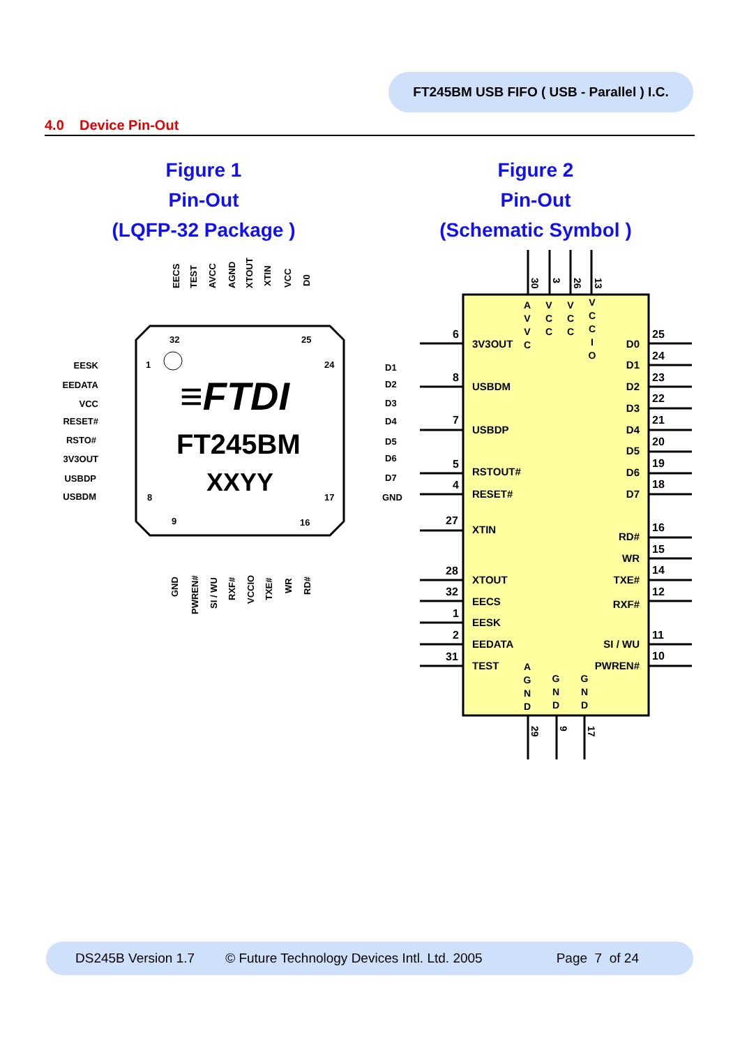FT245BM USB FIFO ( USB - Parallel ) I.C.
4.0 Device Pin-Out
Figure 1
Pin-Out
(LQFP-32 Package )
Figure 2
Pin-Out
(Schematic Symbol )
≡FTDI
FT245BM
XXYY
32
25
1
24
8
17
9
16
EESK
EEDATA
VCC
RESET#
RSTO#
3V3OUT
USBDP
USBDM
D1
D2
D3
D4
D5
D6
D7
GND
EECS
TEST
AVCC
AGND
XTOUT
XTIN
VCC
D0
GND
PWREN#
SI / WU
RXF#
VCCIO
TXE#
WR
RD#
6
8
7
5
4
27
28
32
1
2
31
25
24
23
22
21
20
19
18
16
15
14
12
11
10
3V3OUT
USBDM
USBDP
RSTOUT#
RESET#
XTIN
XTOUT
EECS
EESK
EEDATA
TEST
D0
D1
D2
D3
D4
D5
D6
D7
RD#
WR
TXE#
RXF#
SI / WU
PWREN#
A
V
V
C
V
C
C
V
C
C
V
C
C
I
O
A
G
N
D
G
N
D
G
N
D
30
3
26
13
29
9
17
DS245B Version 1.7 © Future Technology Devices Intl. Ltd. 2005 Page 7 of 24